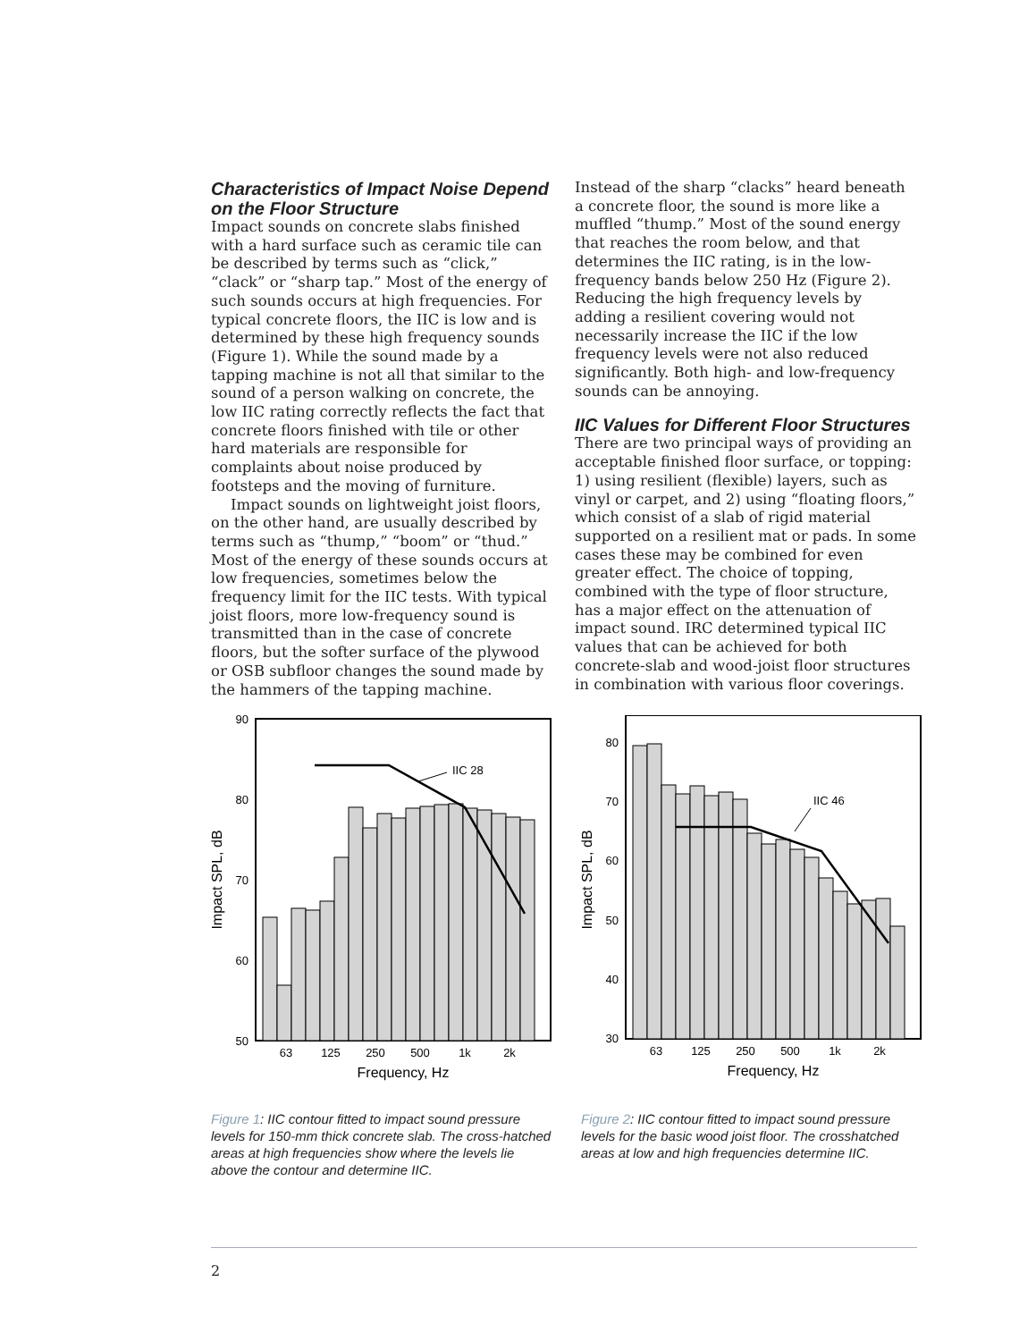Characteristics of Impact Noise Depend on the Floor Structure
Impact sounds on concrete slabs finished with a hard surface such as ceramic tile can be described by terms such as “click,” “clack” or “sharp tap.” Most of the energy of such sounds occurs at high frequencies. For typical concrete floors, the IIC is low and is determined by these high frequency sounds (Figure 1). While the sound made by a tapping machine is not all that similar to the sound of a person walking on concrete, the low IIC rating correctly reflects the fact that concrete floors finished with tile or other hard materials are responsible for complaints about noise produced by footsteps and the moving of furniture.
Impact sounds on lightweight joist floors, on the other hand, are usually described by terms such as “thump,” “boom” or “thud.” Most of the energy of these sounds occurs at low frequencies, sometimes below the frequency limit for the IIC tests. With typical joist floors, more low-frequency sound is transmitted than in the case of concrete floors, but the softer surface of the plywood or OSB subfloor changes the sound made by the hammers of the tapping machine.
Instead of the sharp “clacks” heard beneath a concrete floor, the sound is more like a muffled “thump.” Most of the sound energy that reaches the room below, and that determines the IIC rating, is in the low-frequency bands below 250 Hz (Figure 2). Reducing the high frequency levels by adding a resilient covering would not necessarily increase the IIC if the low frequency levels were not also reduced significantly. Both high- and low-frequency sounds can be annoying.
IIC Values for Different Floor Structures
There are two principal ways of providing an acceptable finished floor surface, or topping: 1) using resilient (flexible) layers, such as vinyl or carpet, and 2) using “floating floors,” which consist of a slab of rigid material supported on a resilient mat or pads. In some cases these may be combined for even greater effect. The choice of topping, combined with the type of floor structure, has a major effect on the attenuation of impact sound. IRC determined typical IIC values that can be achieved for both concrete-slab and wood-joist floor structures in combination with various floor coverings.
IIC 28
90
80
70
60
50
63
125
250
500
1k
2k
Frequency, Hz
Impact SPL, dB
Figure 1: IIC contour fitted to impact sound pressure levels for 150-mm thick concrete slab. The cross-hatched areas at high frequencies show where the levels lie above the contour and determine IIC.
IIC 46
80
70
60
50
40
30
63
125
250
500
1k
2k
Frequency, Hz
Impact SPL, dB
Figure 2: IIC contour fitted to impact sound pressure levels for the basic wood joist floor. The crosshatched areas at low and high frequencies determine IIC.
2